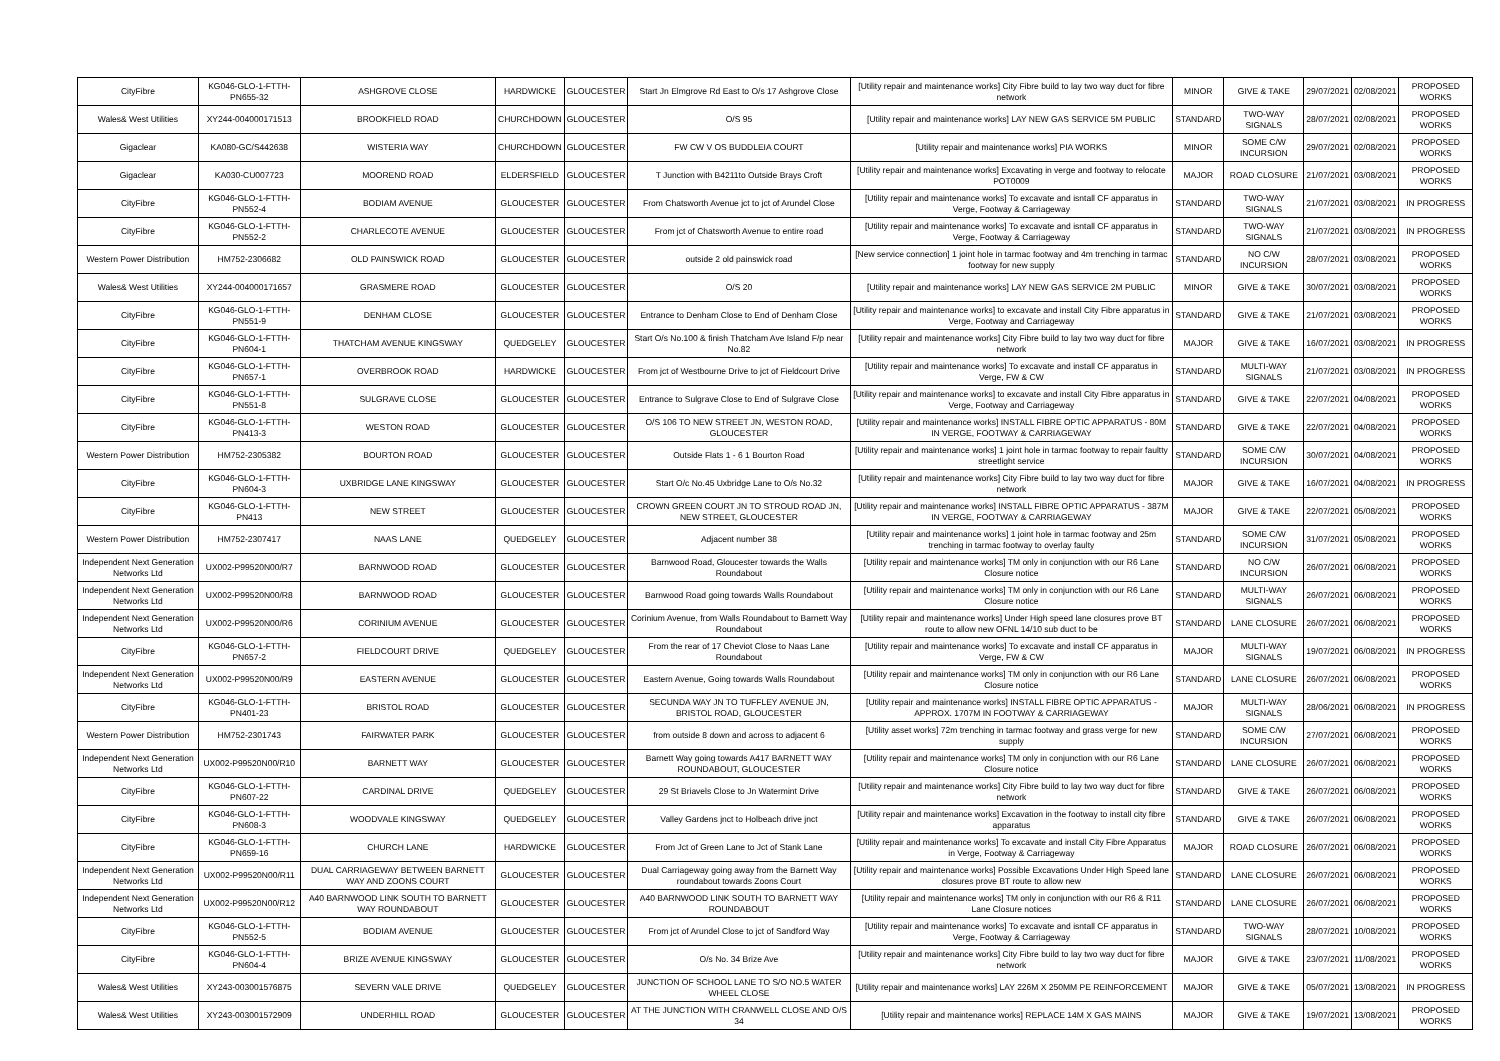| CityFibre | KG046-GLO-1-FTTH-PN655-32 | ASHGROVE CLOSE | HARDWICKE | GLOUCESTER | Start Jn Elmgrove Rd East to O/s 17 Ashgrove Close | [Utility repair and maintenance works] City Fibre build to lay two way duct for fibre network | MINOR | GIVE & TAKE | 29/07/2021 | 02/08/2021 | PROPOSED WORKS |
| Wales& West Utilities | XY244-004000171513 | BROOKFIELD ROAD | CHURCHDOWN | GLOUCESTER | O/S 95 | [Utility repair and maintenance works] LAY NEW GAS SERVICE 5M PUBLIC | STANDARD | TWO-WAY SIGNALS | 28/07/2021 | 02/08/2021 | PROPOSED WORKS |
| Gigaclear | KA080-GC/S442638 | WISTERIA WAY | CHURCHDOWN | GLOUCESTER | FW CW V OS BUDDLEIA COURT | [Utility repair and maintenance works] PIA WORKS | MINOR | SOME C/W INCURSION | 29/07/2021 | 02/08/2021 | PROPOSED WORKS |
| Gigaclear | KA030-CU007723 | MOOREND ROAD | ELDERSFIELD | GLOUCESTER | T Junction with B4211to Outside Brays Croft | [Utility repair and maintenance works] Excavating in verge and footway to relocate POT0009 | MAJOR | ROAD CLOSURE | 21/07/2021 | 03/08/2021 | PROPOSED WORKS |
| CityFibre | KG046-GLO-1-FTTH-PN552-4 | BODIAM AVENUE | GLOUCESTER | GLOUCESTER | From Chatsworth Avenue jct to jct of Arundel Close | [Utility repair and maintenance works] To excavate and isntall CF apparatus in Verge, Footway & Carriageway | STANDARD | TWO-WAY SIGNALS | 21/07/2021 | 03/08/2021 | IN PROGRESS |
| CityFibre | KG046-GLO-1-FTTH-PN552-2 | CHARLECOTE AVENUE | GLOUCESTER | GLOUCESTER | From jct of Chatsworth Avenue to entire road | [Utility repair and maintenance works] To excavate and isntall CF apparatus in Verge, Footway & Carriageway | STANDARD | TWO-WAY SIGNALS | 21/07/2021 | 03/08/2021 | IN PROGRESS |
| Western Power Distribution | HM752-2306682 | OLD PAINSWICK ROAD | GLOUCESTER | GLOUCESTER | outside 2 old painswick road | [New service connection] 1 joint hole in tarmac footway and 4m trenching in tarmac footway for new supply | STANDARD | NO C/W INCURSION | 28/07/2021 | 03/08/2021 | PROPOSED WORKS |
| Wales& West Utilities | XY244-004000171657 | GRASMERE ROAD | GLOUCESTER | GLOUCESTER | O/S 20 | [Utility repair and maintenance works] LAY NEW GAS SERVICE 2M PUBLIC | MINOR | GIVE & TAKE | 30/07/2021 | 03/08/2021 | PROPOSED WORKS |
| CityFibre | KG046-GLO-1-FTTH-PN551-9 | DENHAM CLOSE | GLOUCESTER | GLOUCESTER | Entrance to Denham Close to End of Denham Close | [Utility repair and maintenance works] to excavate and install City Fibre apparatus in Verge, Footway and Carriageway | STANDARD | GIVE & TAKE | 21/07/2021 | 03/08/2021 | PROPOSED WORKS |
| CityFibre | KG046-GLO-1-FTTH-PN604-1 | THATCHAM AVENUE KINGSWAY | QUEDGELEY | GLOUCESTER | Start O/s No.100 & finish Thatcham Ave Island F/p near No.82 | [Utility repair and maintenance works] City Fibre build to lay two way duct for fibre network | MAJOR | GIVE & TAKE | 16/07/2021 | 03/08/2021 | IN PROGRESS |
| CityFibre | KG046-GLO-1-FTTH-PN657-1 | OVERBROOK ROAD | HARDWICKE | GLOUCESTER | From jct of Westbourne Drive to jct of Fieldcourt Drive | [Utility repair and maintenance works] To excavate and install CF apparatus in Verge, FW & CW | STANDARD | MULTI-WAY SIGNALS | 21/07/2021 | 03/08/2021 | IN PROGRESS |
| CityFibre | KG046-GLO-1-FTTH-PN551-8 | SULGRAVE CLOSE | GLOUCESTER | GLOUCESTER | Entrance to Sulgrave Close to End of Sulgrave Close | [Utility repair and maintenance works] to excavate and install City Fibre apparatus in Verge, Footway and Carriageway | STANDARD | GIVE & TAKE | 22/07/2021 | 04/08/2021 | PROPOSED WORKS |
| CityFibre | KG046-GLO-1-FTTH-PN413-3 | WESTON ROAD | GLOUCESTER | GLOUCESTER | O/S 106 TO NEW STREET JN, WESTON ROAD, GLOUCESTER | [Utility repair and maintenance works] INSTALL FIBRE OPTIC APPARATUS - 80M IN VERGE, FOOTWAY & CARRIAGEWAY | STANDARD | GIVE & TAKE | 22/07/2021 | 04/08/2021 | PROPOSED WORKS |
| Western Power Distribution | HM752-2305382 | BOURTON ROAD | GLOUCESTER | GLOUCESTER | Outside Flats 1 - 6 1 Bourton Road | [Utility repair and maintenance works] 1 joint hole in tarmac footway to repair faultty streetlight service | STANDARD | SOME C/W INCURSION | 30/07/2021 | 04/08/2021 | PROPOSED WORKS |
| CityFibre | KG046-GLO-1-FTTH-PN604-3 | UXBRIDGE LANE KINGSWAY | GLOUCESTER | GLOUCESTER | Start O/c No.45 Uxbridge Lane to O/s No.32 | [Utility repair and maintenance works] City Fibre build to lay two way duct for fibre network | MAJOR | GIVE & TAKE | 16/07/2021 | 04/08/2021 | IN PROGRESS |
| CityFibre | KG046-GLO-1-FTTH-PN413 | NEW STREET | GLOUCESTER | GLOUCESTER | CROWN GREEN COURT JN TO STROUD ROAD JN, NEW STREET, GLOUCESTER | [Utility repair and maintenance works] INSTALL FIBRE OPTIC APPARATUS - 387M IN VERGE, FOOTWAY & CARRIAGEWAY | MAJOR | GIVE & TAKE | 22/07/2021 | 05/08/2021 | PROPOSED WORKS |
| Western Power Distribution | HM752-2307417 | NAAS LANE | QUEDGELEY | GLOUCESTER | Adjacent number 38 | [Utility repair and maintenance works] 1 joint hole in tarmac footway and 25m trenching in tarmac footway to overlay faulty | STANDARD | SOME C/W INCURSION | 31/07/2021 | 05/08/2021 | PROPOSED WORKS |
| Independent Next Generation Networks Ltd | UX002-P99520N00/R7 | BARNWOOD ROAD | GLOUCESTER | GLOUCESTER | Barnwood Road, Gloucester towards the Walls Roundabout | [Utility repair and maintenance works] TM only in conjunction with our R6 Lane Closure notice | STANDARD | NO C/W INCURSION | 26/07/2021 | 06/08/2021 | PROPOSED WORKS |
| Independent Next Generation Networks Ltd | UX002-P99520N00/R8 | BARNWOOD ROAD | GLOUCESTER | GLOUCESTER | Barnwood Road going towards Walls Roundabout | [Utility repair and maintenance works] TM only in conjunction with our R6 Lane Closure notice | STANDARD | MULTI-WAY SIGNALS | 26/07/2021 | 06/08/2021 | PROPOSED WORKS |
| Independent Next Generation Networks Ltd | UX002-P99520N00/R6 | CORINIUM AVENUE | GLOUCESTER | GLOUCESTER | Corinium Avenue, from Walls Roundabout to Barnett Way Roundabout | [Utility repair and maintenance works] Under High speed lane closures prove BT route to allow new OFNL 14/10 sub duct to be | STANDARD | LANE CLOSURE | 26/07/2021 | 06/08/2021 | PROPOSED WORKS |
| CityFibre | KG046-GLO-1-FTTH-PN657-2 | FIELDCOURT DRIVE | QUEDGELEY | GLOUCESTER | From the rear of 17 Cheviot Close to Naas Lane Roundabout | [Utility repair and maintenance works] To excavate and install CF apparatus in Verge, FW & CW | MAJOR | MULTI-WAY SIGNALS | 19/07/2021 | 06/08/2021 | IN PROGRESS |
| Independent Next Generation Networks Ltd | UX002-P99520N00/R9 | EASTERN AVENUE | GLOUCESTER | GLOUCESTER | Eastern Avenue, Going towards Walls Roundabout | [Utility repair and maintenance works] TM only in conjunction with our R6 Lane Closure notice | STANDARD | LANE CLOSURE | 26/07/2021 | 06/08/2021 | PROPOSED WORKS |
| CityFibre | KG046-GLO-1-FTTH-PN401-23 | BRISTOL ROAD | GLOUCESTER | GLOUCESTER | SECUNDA WAY JN TO TUFFLEY AVENUE JN, BRISTOL ROAD, GLOUCESTER | [Utility repair and maintenance works] INSTALL FIBRE OPTIC APPARATUS - APPROX. 1707M IN FOOTWAY & CARRIAGEWAY | MAJOR | MULTI-WAY SIGNALS | 28/06/2021 | 06/08/2021 | IN PROGRESS |
| Western Power Distribution | HM752-2301743 | FAIRWATER PARK | GLOUCESTER | GLOUCESTER | from outside 8 down and across to adjacent 6 | [Utility asset works] 72m trenching in tarmac footway and grass verge for new supply | STANDARD | SOME C/W INCURSION | 27/07/2021 | 06/08/2021 | PROPOSED WORKS |
| Independent Next Generation Networks Ltd | UX002-P99520N00/R10 | BARNETT WAY | GLOUCESTER | GLOUCESTER | Barnett Way going towards A417 BARNETT WAY ROUNDABOUT, GLOUCESTER | [Utility repair and maintenance works] TM only in conjunction with our R6 Lane Closure notice | STANDARD | LANE CLOSURE | 26/07/2021 | 06/08/2021 | PROPOSED WORKS |
| CityFibre | KG046-GLO-1-FTTH-PN607-22 | CARDINAL DRIVE | QUEDGELEY | GLOUCESTER | 29 St Briavels Close to Jn Watermint Drive | [Utility repair and maintenance works] City Fibre build to lay two way duct for fibre network | STANDARD | GIVE & TAKE | 26/07/2021 | 06/08/2021 | PROPOSED WORKS |
| CityFibre | KG046-GLO-1-FTTH-PN608-3 | WOODVALE KINGSWAY | QUEDGELEY | GLOUCESTER | Valley Gardens jnct to Holbeach drive jnct | [Utility repair and maintenance works] Excavation in the footway to install city fibre apparatus | STANDARD | GIVE & TAKE | 26/07/2021 | 06/08/2021 | PROPOSED WORKS |
| CityFibre | KG046-GLO-1-FTTH-PN659-16 | CHURCH LANE | HARDWICKE | GLOUCESTER | From Jct of Green Lane to Jct of Stank Lane | [Utility repair and maintenance works] To excavate and install City Fibre Apparatus in Verge, Footway & Carriageway | MAJOR | ROAD CLOSURE | 26/07/2021 | 06/08/2021 | PROPOSED WORKS |
| Independent Next Generation Networks Ltd | UX002-P99520N00/R11 | DUAL CARRIAGEWAY BETWEEN BARNETT WAY AND ZOONS COURT | GLOUCESTER | GLOUCESTER | Dual Carriageway going away from the Barnett Way roundabout towards Zoons Court | [Utility repair and maintenance works] Possible Excavations Under High Speed lane closures prove BT route to allow new | STANDARD | LANE CLOSURE | 26/07/2021 | 06/08/2021 | PROPOSED WORKS |
| Independent Next Generation Networks Ltd | UX002-P99520N00/R12 | A40 BARNWOOD LINK SOUTH TO BARNETT WAY ROUNDABOUT | GLOUCESTER | GLOUCESTER | A40 BARNWOOD LINK SOUTH TO BARNETT WAY ROUNDABOUT | [Utility repair and maintenance works] TM only in conjunction with our R6 & R11 Lane Closure notices | STANDARD | LANE CLOSURE | 26/07/2021 | 06/08/2021 | PROPOSED WORKS |
| CityFibre | KG046-GLO-1-FTTH-PN552-5 | BODIAM AVENUE | GLOUCESTER | GLOUCESTER | From jct of Arundel Close to jct of Sandford Way | [Utility repair and maintenance works] To excavate and isntall CF apparatus in Verge, Footway & Carriageway | STANDARD | TWO-WAY SIGNALS | 28/07/2021 | 10/08/2021 | PROPOSED WORKS |
| CityFibre | KG046-GLO-1-FTTH-PN604-4 | BRIZE AVENUE KINGSWAY | GLOUCESTER | GLOUCESTER | O/s No. 34 Brize Ave | [Utility repair and maintenance works] City Fibre build to lay two way duct for fibre network | MAJOR | GIVE & TAKE | 23/07/2021 | 11/08/2021 | PROPOSED WORKS |
| Wales& West Utilities | XY243-003001576875 | SEVERN VALE DRIVE | QUEDGELEY | GLOUCESTER | JUNCTION OF SCHOOL LANE TO S/O NO.5 WATER WHEEL CLOSE | [Utility repair and maintenance works] LAY 226M X 250MM PE REINFORCEMENT | MAJOR | GIVE & TAKE | 05/07/2021 | 13/08/2021 | IN PROGRESS |
| Wales& West Utilities | XY243-003001572909 | UNDERHILL ROAD | GLOUCESTER | GLOUCESTER | AT THE JUNCTION WITH CRANWELL CLOSE AND O/S 34 | [Utility repair and maintenance works] REPLACE 14M X GAS MAINS | MAJOR | GIVE & TAKE | 19/07/2021 | 13/08/2021 | PROPOSED WORKS |